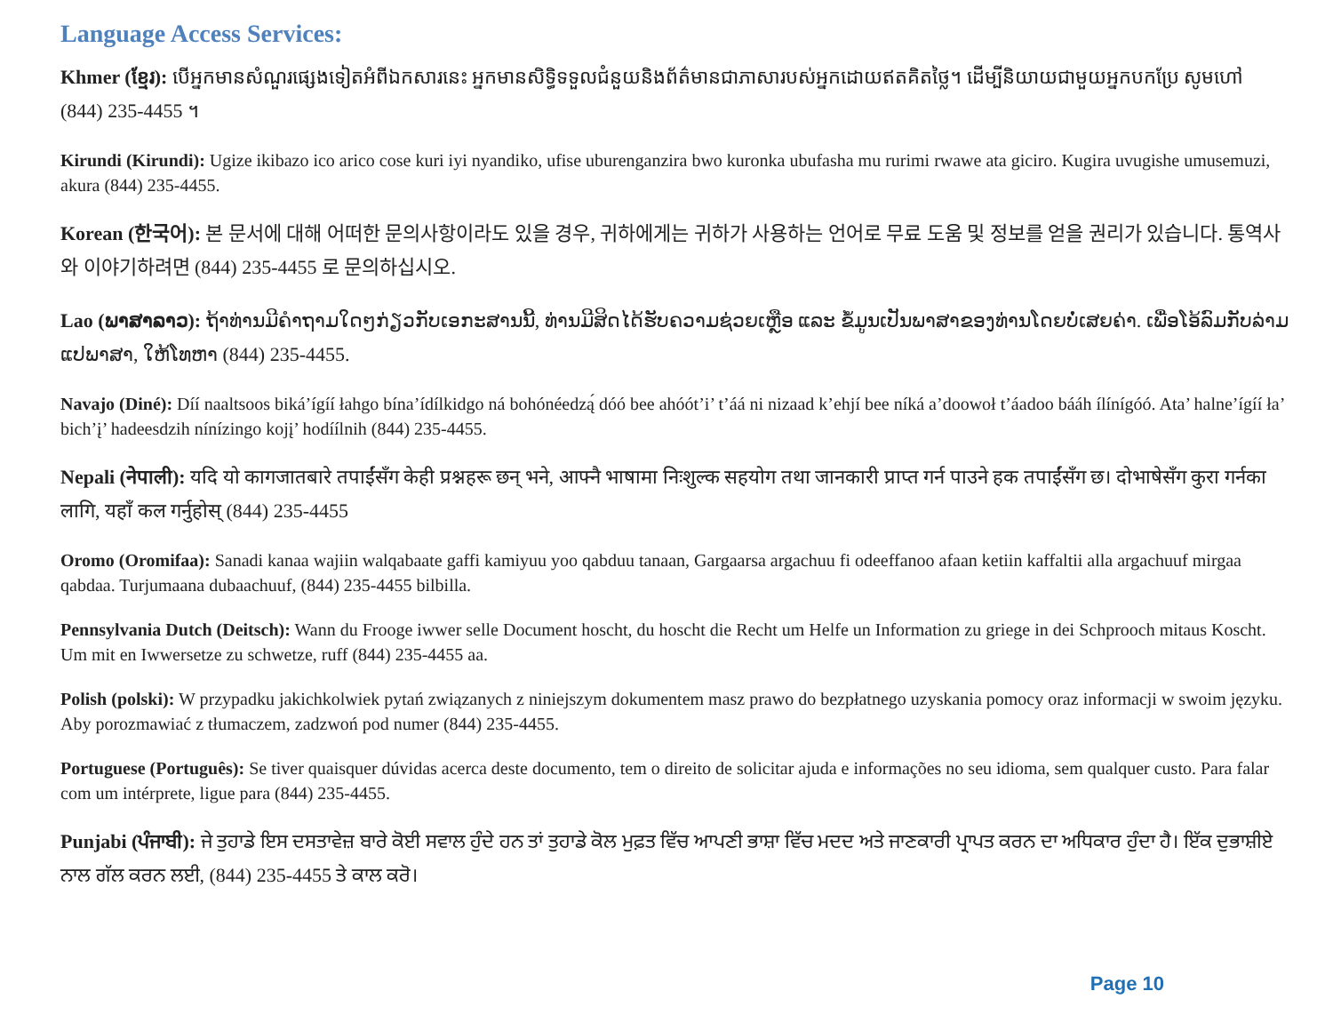Language Access Services:
Khmer (ខ្មែរ): បើអ្នកមានសំណួរផ្សេងទៀតអំពីឯកសារនេះ អ្នកមានសិទ្ធិទទួលជំនួយនិងព័ត៌មានជាភាសារបស់អ្នកដោយឥតគិតថ្លៃ។ ដើម្បីនិយាយជាមួយអ្នកបកប្រែ សូមហៅ (844) 235-4455 ។
Kirundi (Kirundi): Ugize ikibazo ico arico cose kuri iyi nyandiko, ufise uburenganzira bwo kuronka ubufasha mu rurimi rwawe ata giciro. Kugira uvugishe umusemuzi, akura (844) 235-4455.
Korean (한국어): 본 문서에 대해 어떠한 문의사항이라도 있을 경우, 귀하에게는 귀하가 사용하는 언어로 무료 도움 및 정보를 얻을 권리가 있습니다. 통역사와 이야기하려면 (844) 235-4455 로 문의하십시오.
Lao (ພາສາລາວ): ຖ້າທ່ານມີຄຳຖາມໃດໆກ່ຽວກັບເອກະສານນີ້, ທ່ານມີສິດໄດ້ຮັບຄວາມຊ່ວຍເຫຼືອ ແລະ ຂໍ້ມູນເປັນພາສາຂອງທ່ານໂດຍບໍ່ເສຍຄ່າ. ເພື່ອໂອ້ລົມກັບລ່າມແປພາສາ, ໃຫ້ໂທຫາ (844) 235-4455.
Navajo (Diné): Díí naaltsoos biká’ígíí łahgo bína’ídílkidgo ná bohónéedzą́ dóó bee ahóót’i’ t’áá ni nizaad k’ehjí bee níká a’doowoł t’áadoo bááh ílínígóó. Ata’ halne’ígíí ła’ bich’į’ hadeesdzih nínízingo kojį’ hodíílnih (844) 235-4455.
Nepali (नेपाली): यदि यो कागजातबारे तपाईंसँग केही प्रश्नहरू छन् भने, आफ्नै भाषामा निःशुल्क सहयोग तथा जानकारी प्राप्त गर्न पाउने हक तपाईंसँग छ। दोभाषेसँग कुरा गर्नका लागि, यहाँ कल गर्नुहोस् (844) 235-4455
Oromo (Oromifaa): Sanadi kanaa wajiin walqabaate gaffi kamiyuu yoo qabduu tanaan, Gargaarsa argachuu fi odeeffanoo afaan ketiin kaffaltii alla argachuuf mirgaa qabdaa. Turjumaana dubaachuuf, (844) 235-4455 bilbilla.
Pennsylvania Dutch (Deitsch): Wann du Frooge iwwer selle Document hoscht, du hoscht die Recht um Helfe un Information zu griege in dei Schprooch mitaus Koscht. Um mit en Iwwersetze zu schwetze, ruff (844) 235-4455 aa.
Polish (polski): W przypadku jakichkolwiek pytań związanych z niniejszym dokumentem masz prawo do bezpłatnego uzyskania pomocy oraz informacji w swoim języku. Aby porozmawiać z tłumaczem, zadzwoń pod numer (844) 235-4455.
Portuguese (Português): Se tiver quaisquer dúvidas acerca deste documento, tem o direito de solicitar ajuda e informações no seu idioma, sem qualquer custo. Para falar com um intérprete, ligue para (844) 235-4455.
Punjabi (ਪੰਜਾਬੀ): ਜੇ ਤੁਹਾਡੇ ਇਸ ਦਸਤਾਵੇਜ਼ ਬਾਰੇ ਕੋਈ ਸਵਾਲ ਹੁੰਦੇ ਹਨ ਤਾਂ ਤੁਹਾਡੇ ਕੋਲ ਮੁਫ਼ਤ ਵਿੱਚ ਆਪਣੀ ਭਾਸ਼ਾ ਵਿੱਚ ਮਦਦ ਅਤੇ ਜਾਣਕਾਰੀ ਪ੍ਰਾਪਤ ਕਰਨ ਦਾ ਅਧਿਕਾਰ ਹੁੰਦਾ ਹੈ। ਇੱਕ ਦੁਭਾਸ਼ੀਏ ਨਾਲ ਗੱਲ ਕਰਨ ਲਈ, (844) 235-4455 ਤੇ ਕਾਲ ਕਰੋ।
Page 10